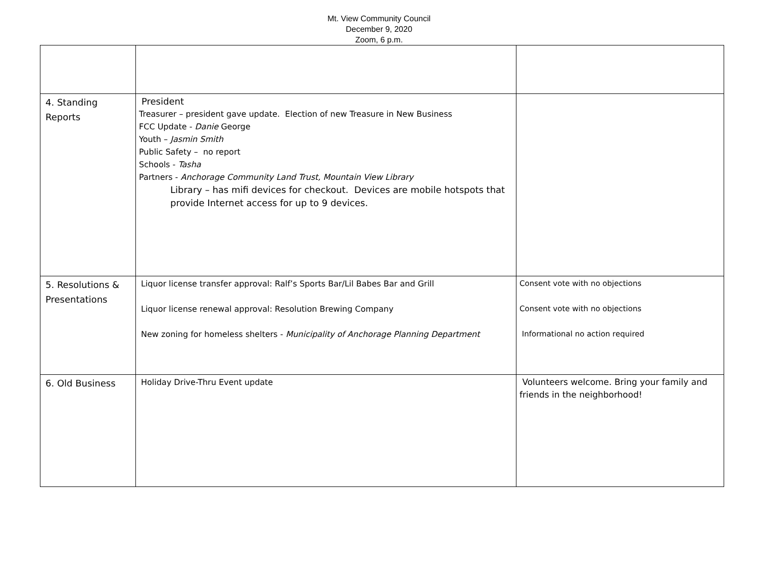Mt. View Community Council
December 9, 2020
Zoom, 6 p.m.
| 4. Standing Reports | President Treasurer – president gave update. Election of new Treasure in New Business FCC Update - Danie George Youth – Jasmin Smith Public Safety – no report Schools - Tasha Partners - Anchorage Community Land Trust, Mountain View Library Library – has mifi devices for checkout. Devices are mobile hotspots that provide Internet access for up to 9 devices. | |
| 5. Resolutions & Presentations | Liquor license transfer approval: Ralf’s Sports Bar/Lil Babes Bar and Grill Liquor license renewal approval: Resolution Brewing Company New zoning for homeless shelters - Municipality of Anchorage Planning Department | Consent vote with no objections Consent vote with no objections Informational no action required |
| 6. Old Business | Holiday Drive-Thru Event update | Volunteers welcome. Bring your family and friends in the neighborhood! |